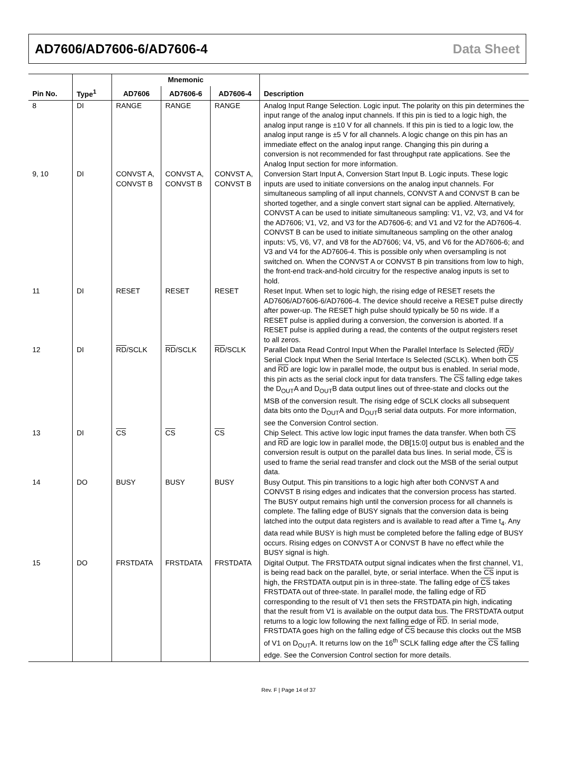AD7606/AD7606-6/AD7606-4 Data Sheet
| | | Mnemonic | | | |
| --- | --- | --- | --- | --- | --- |
| Pin No. | Type<sup>1</sup> | AD7606 | AD7606-6 | AD7606-4 | Description |
| 8 | DI | RANGE | RANGE | RANGE | Analog Input Range Selection. Logic input. The polarity on this pin determines the input range of the analog input channels. If this pin is tied to a logic high, the analog input range is ±10 V for all channels. If this pin is tied to a logic low, the analog input range is ±5 V for all channels. A logic change on this pin has an immediate effect on the analog input range. Changing this pin during a conversion is not recommended for fast throughput rate applications. See the Analog Input section for more information. |
| 9, 10 | DI | CONVST A, CONVST B | CONVST A, CONVST B | CONVST A, CONVST B | Conversion Start Input A, Conversion Start Input B. Logic inputs. These logic inputs are used to initiate conversions on the analog input channels. For simultaneous sampling of all input channels, CONVST A and CONVST B can be shorted together, and a single convert start signal can be applied. Alternatively, CONVST A can be used to initiate simultaneous sampling: V1, V2, V3, and V4 for the AD7606; V1, V2, and V3 for the AD7606-6; and V1 and V2 for the AD7606-4. CONVST B can be used to initiate simultaneous sampling on the other analog inputs: V5, V6, V7, and V8 for the AD7606; V4, V5, and V6 for the AD7606-6; and V3 and V4 for the AD7606-4. This is possible only when oversampling is not switched on. When the CONVST A or CONVST B pin transitions from low to high, the front-end track-and-hold circuitry for the respective analog inputs is set to hold. |
| 11 | DI | RESET | RESET | RESET | Reset Input. When set to logic high, the rising edge of RESET resets the AD7606/AD7606-6/AD7606-4. The device should receive a RESET pulse directly after power-up. The RESET high pulse should typically be 50 ns wide. If a RESET pulse is applied during a conversion, the conversion is aborted. If a RESET pulse is applied during a read, the contents of the output registers reset to all zeros. |
| 12 | DI | RD /SCLK | RD /SCLK | RD /SCLK | Parallel Data Read Control Input When the Parallel Interface Is Selected ( RD )/ Serial Clock Input When the Serial Interface Is Selected (SCLK). When both CS and RD are logic low in parallel mode, the output bus is enabled. In serial mode, this pin acts as the serial clock input for data transfers. The CS falling edge takes the D<sub>OUT</sub>A and D<sub>OUT</sub>B data output lines out of three-state and clocks out the MSB of the conversion result. The rising edge of SCLK clocks all subsequent data bits onto the D<sub>OUT</sub>A and D<sub>OUT</sub>B serial data outputs. For more information, see the Conversion Control section. |
| 13 | DI | CS | CS | CS | Chip Select. This active low logic input frames the data transfer. When both CS and RD are logic low in parallel mode, the DB[15:0] output bus is enabled and the conversion result is output on the parallel data bus lines. In serial mode, CS is used to frame the serial read transfer and clock out the MSB of the serial output data. |
| 14 | DO | BUSY | BUSY | BUSY | Busy Output. This pin transitions to a logic high after both CONVST A and CONVST B rising edges and indicates that the conversion process has started. The BUSY output remains high until the conversion process for all channels is complete. The falling edge of BUSY signals that the conversion data is being latched into the output data registers and is available to read after a Time t<sub>4</sub>. Any data read while BUSY is high must be completed before the falling edge of BUSY occurs. Rising edges on CONVST A or CONVST B have no effect while the BUSY signal is high. |
| 15 | DO | FRSTDATA | FRSTDATA | FRSTDATA | Digital Output. The FRSTDATA output signal indicates when the first channel, V1, is being read back on the parallel, byte, or serial interface. When the CS input is high, the FRSTDATA output pin is in three-state. The falling edge of CS takes FRSTDATA out of three-state. In parallel mode, the falling edge of RD corresponding to the result of V1 then sets the FRSTDATA pin high, indicating that the result from V1 is available on the output data bus. The FRSTDATA output returns to a logic low following the next falling edge of RD . In serial mode, FRSTDATA goes high on the falling edge of CS because this clocks out the MSB of V1 on D<sub>OUT</sub>A. It returns low on the 16<sup>th</sup> SCLK falling edge after the CS falling edge. See the Conversion Control section for more details. |
Rev. F | Page 14 of 37